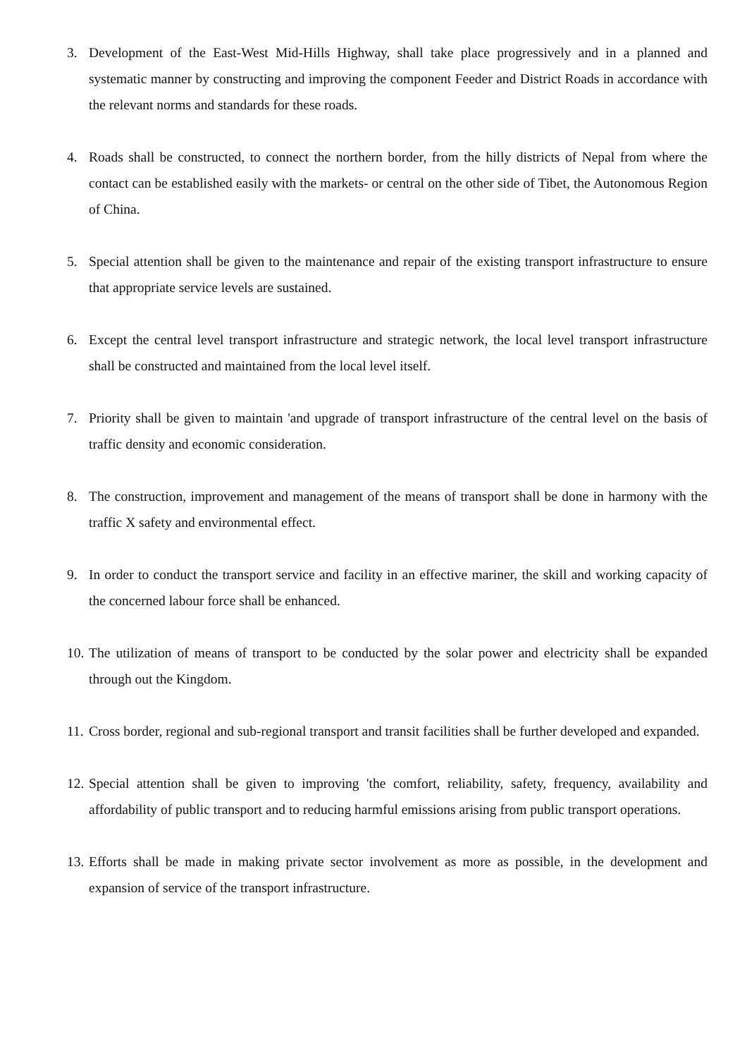3. Development of the East-West Mid-Hills Highway, shall take place progressively and in a planned and systematic manner by constructing and improving the component Feeder and District Roads in accordance with the relevant norms and standards for these roads.
4. Roads shall be constructed, to connect the northern border, from the hilly districts of Nepal from where the contact can be established easily with the markets- or central on the other side of Tibet, the Autonomous Region of China.
5. Special attention shall be given to the maintenance and repair of the existing transport infrastructure to ensure that appropriate service levels are sustained.
6. Except the central level transport infrastructure and strategic network, the local level transport infrastructure shall be constructed and maintained from the local level itself.
7. Priority shall be given to maintain 'and upgrade of transport infrastructure of the central level on the basis of traffic density and economic consideration.
8. The construction, improvement and management of the means of transport shall be done in harmony with the traffic X safety and environmental effect.
9. In order to conduct the transport service and facility in an effective mariner, the skill and working capacity of the concerned labour force shall be enhanced.
10. The utilization of means of transport to be conducted by the solar power and electricity shall be expanded through out the Kingdom.
11. Cross border, regional and sub-regional transport and transit facilities shall be further developed and expanded.
12. Special attention shall be given to improving 'the comfort, reliability, safety, frequency, availability and affordability of public transport and to reducing harmful emissions arising from public transport operations.
13. Efforts shall be made in making private sector involvement as more as possible, in the development and expansion of service of the transport infrastructure.